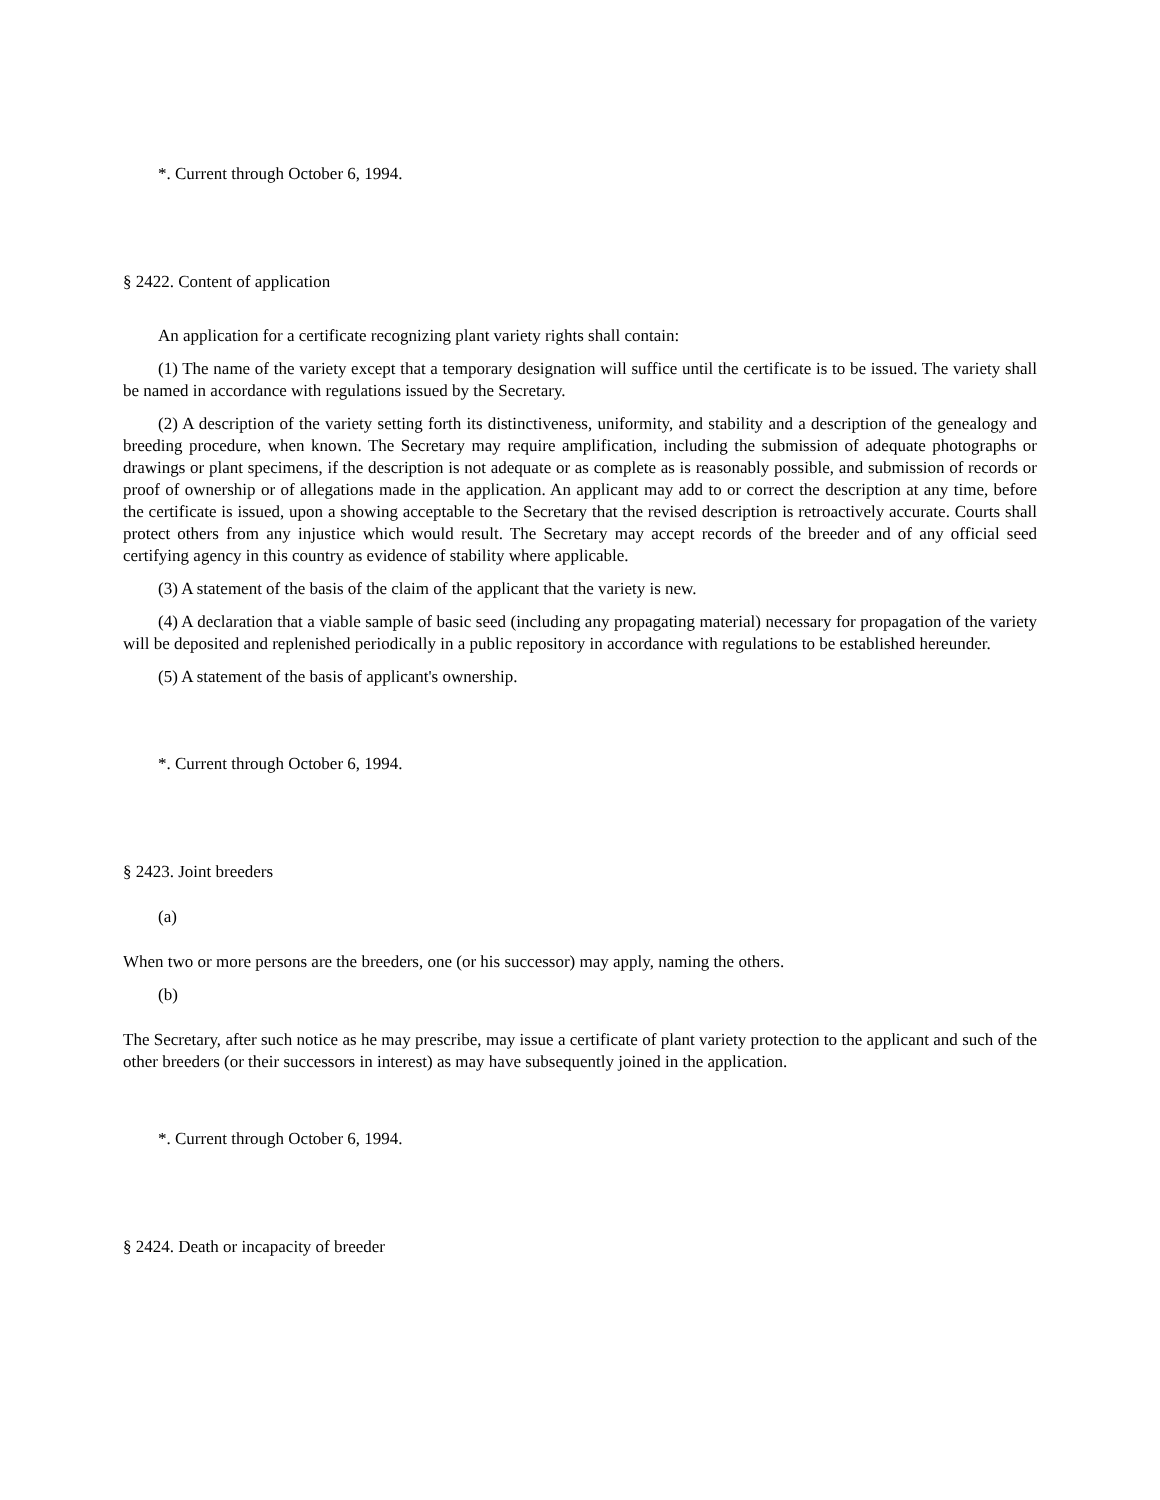*. Current through October 6, 1994.
§ 2422. Content of application
An application for a certificate recognizing plant variety rights shall contain:
(1) The name of the variety except that a temporary designation will suffice until the certificate is to be issued. The variety shall be named in accordance with regulations issued by the Secretary.
(2) A description of the variety setting forth its distinctiveness, uniformity, and stability and a description of the genealogy and breeding procedure, when known. The Secretary may require amplification, including the submission of adequate photographs or drawings or plant specimens, if the description is not adequate or as complete as is reasonably possible, and submission of records or proof of ownership or of allegations made in the application. An applicant may add to or correct the description at any time, before the certificate is issued, upon a showing acceptable to the Secretary that the revised description is retroactively accurate. Courts shall protect others from any injustice which would result. The Secretary may accept records of the breeder and of any official seed certifying agency in this country as evidence of stability where applicable.
(3) A statement of the basis of the claim of the applicant that the variety is new.
(4) A declaration that a viable sample of basic seed (including any propagating material) necessary for propagation of the variety will be deposited and replenished periodically in a public repository in accordance with regulations to be established hereunder.
(5) A statement of the basis of applicant's ownership.
*. Current through October 6, 1994.
§ 2423. Joint breeders
(a)
When two or more persons are the breeders, one (or his successor) may apply, naming the others.
(b)
The Secretary, after such notice as he may prescribe, may issue a certificate of plant variety protection to the applicant and such of the other breeders (or their successors in interest) as may have subsequently joined in the application.
*. Current through October 6, 1994.
§ 2424. Death or incapacity of breeder